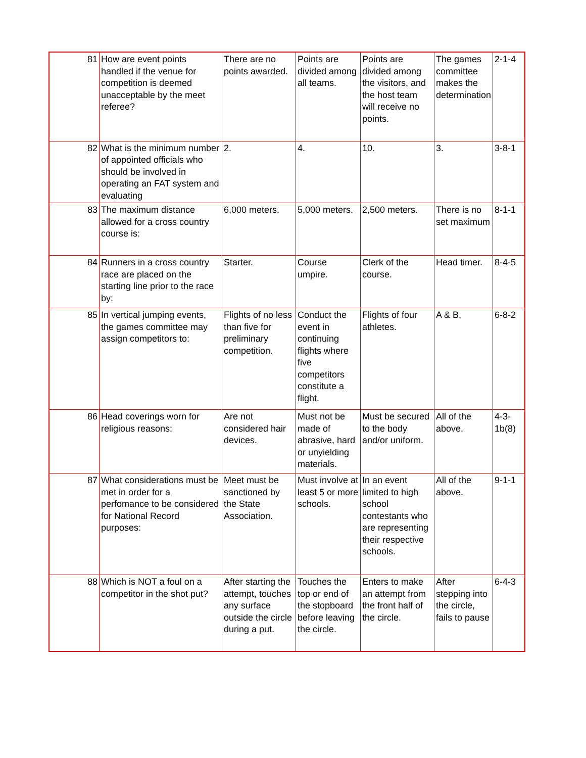| 81 | How are event points handled if the venue for competition is deemed unacceptable by the meet referee? | There are no points awarded. | Points are divided among all teams. | Points are divided among the visitors, and the host team will receive no points. | The games committee makes the determination | 2-1-4 |
| 82 | What is the minimum number of appointed officials who should be involved in operating an FAT system and evaluating | 2. | 4. | 10. | 3. | 3-8-1 |
| 83 | The maximum distance allowed for a cross country course is: | 6,000 meters. | 5,000 meters. | 2,500 meters. | There is no set maximum | 8-1-1 |
| 84 | Runners in a cross country race are placed on the starting line prior to the race by: | Starter. | Course umpire. | Clerk of the course. | Head timer. | 8-4-5 |
| 85 | In vertical jumping events, the games committee may assign competitors to: | Flights of no less than five for preliminary competition. | Conduct the event in continuing flights where five competitors constitute a flight. | Flights of four athletes. | A & B. | 6-8-2 |
| 86 | Head coverings worn for religious reasons: | Are not considered hair devices. | Must not be made of abrasive, hard or unyielding materials. | Must be secured to the body and/or uniform. | All of the above. | 4-3-1b(8) |
| 87 | What considerations must be met in order for a perfomance to be considered for National Record purposes: | Meet must be sanctioned by the State Association. | Must involve at least 5 or more schools. | In an event limited to high school contestants who are representing their respective schools. | All of the above. | 9-1-1 |
| 88 | Which is NOT a foul on a competitor in the shot put? | After starting the attempt, touches any surface outside the circle during a put. | Touches the top or end of the stopboard before leaving the circle. | Enters to make an attempt from the front half of the circle. | After stepping into the circle, fails to pause | 6-4-3 |